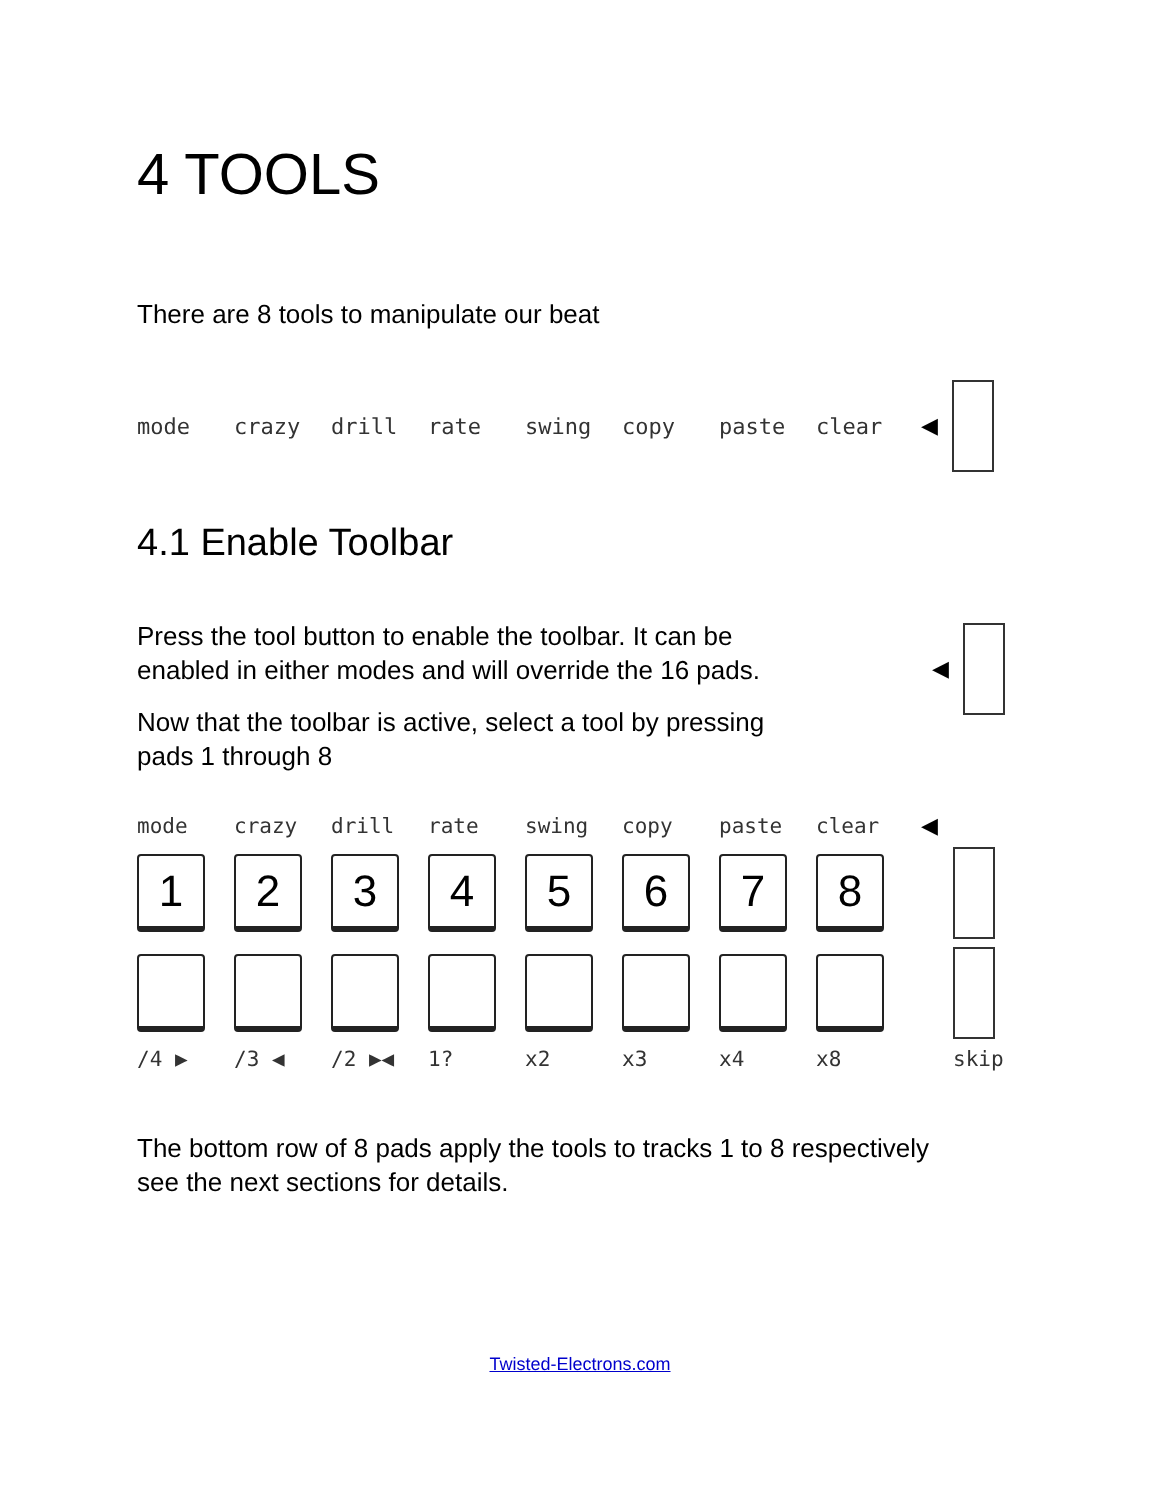4 TOOLS
There are 8 tools to manipulate our beat
mode crazy drill rate swing copy paste clear ◀
4.1 Enable Toolbar
Press the tool button to enable the toolbar. It can be
enabled in either modes and will override the 16 pads.
Now that the toolbar is active, select a tool by pressing
pads 1 through 8
◀
mode crazy drill rate swing copy paste clear ◀
1
2
3
4
5
6
7
8
/4 ▶ /3 ◀ /2 ▶◀ 1? x2 x3 x4 x8 skip
The bottom row of 8 pads apply the tools to tracks 1 to 8 respectively
see the next sections for details.
Twisted-Electrons.com